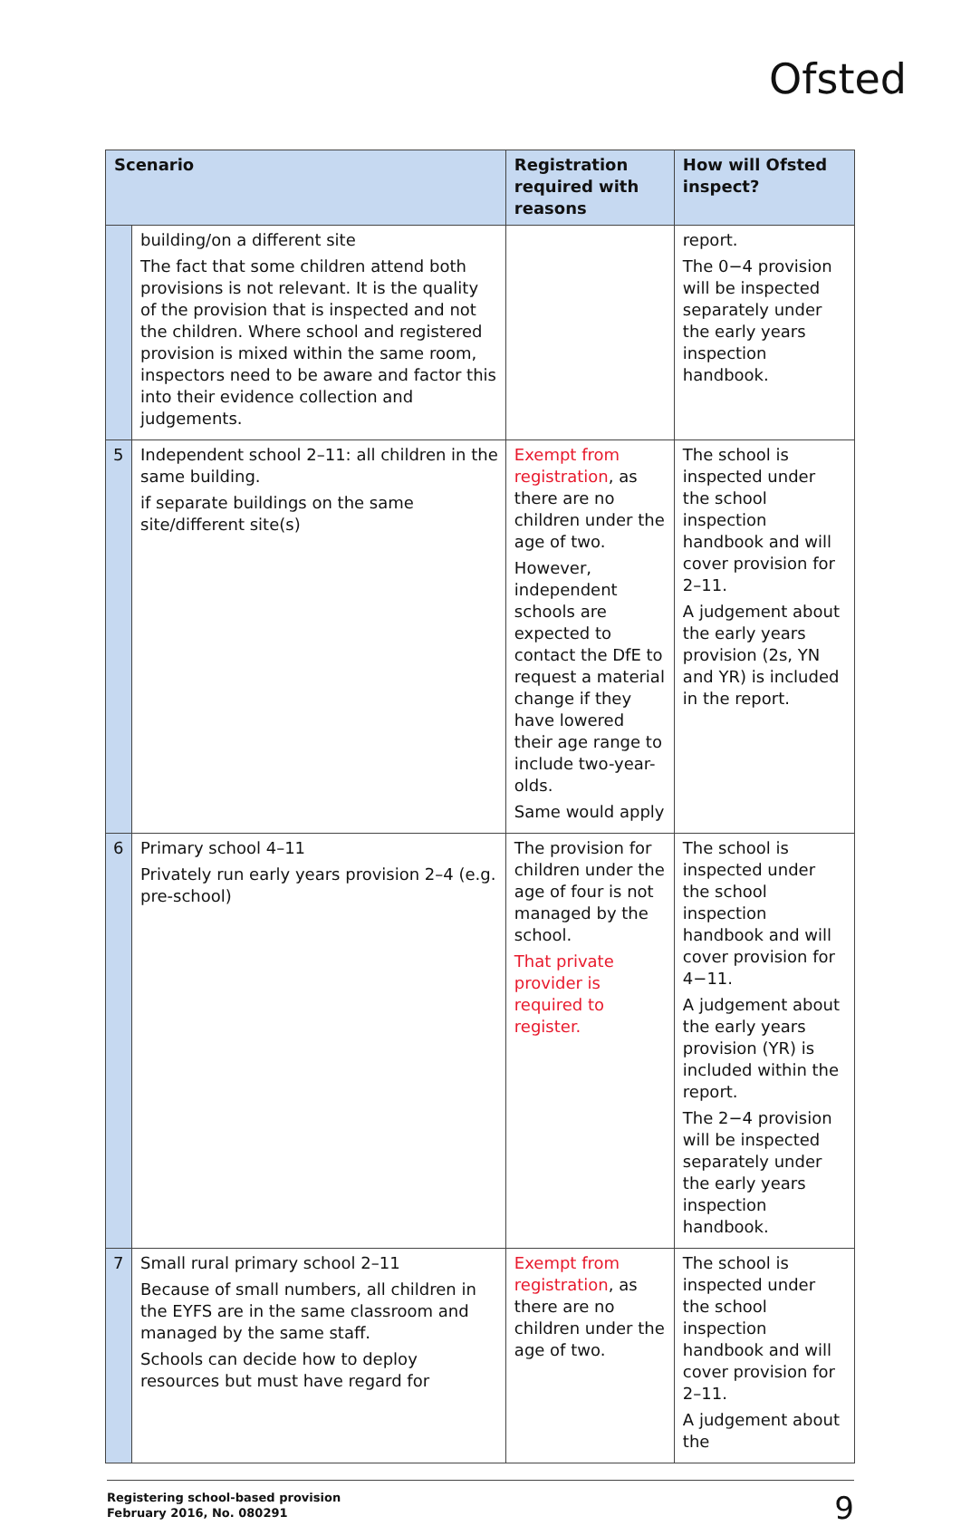Ofsted
| Scenario | | Registration required with reasons | How will Ofsted inspect? |
| --- | --- | --- | --- |
| | building/on a different site The fact that some children attend both provisions is not relevant. It is the quality of the provision that is inspected and not the children. Where school and registered provision is mixed within the same room, inspectors need to be aware and factor this into their evidence collection and judgements. | | report. The 0−4 provision will be inspected separately under the early years inspection handbook. |
| 5 | Independent school 2–11: all children in the same building. if separate buildings on the same site/different site(s) | Exempt from registration , as there are no children under the age of two. However, independent schools are expected to contact the DfE to request a material change if they have lowered their age range to include two-year-olds. Same would apply | The school is inspected under the school inspection handbook and will cover provision for 2–11. A judgement about the early years provision (2s, YN and YR) is included in the report. |
| 6 | Primary school 4–11 Privately run early years provision 2–4 (e.g. pre-school) | The provision for children under the age of four is not managed by the school. That private provider is required to register. | The school is inspected under the school inspection handbook and will cover provision for 4−11. A judgement about the early years provision (YR) is included within the report. The 2−4 provision will be inspected separately under the early years inspection handbook. |
| 7 | Small rural primary school 2–11 Because of small numbers, all children in the EYFS are in the same classroom and managed by the same staff. Schools can decide how to deploy resources but must have regard for | Exempt from registration , as there are no children under the age of two. | The school is inspected under the school inspection handbook and will cover provision for 2–11. A judgement about the |
Registering school-based provision
February 2016, No. 080291
9